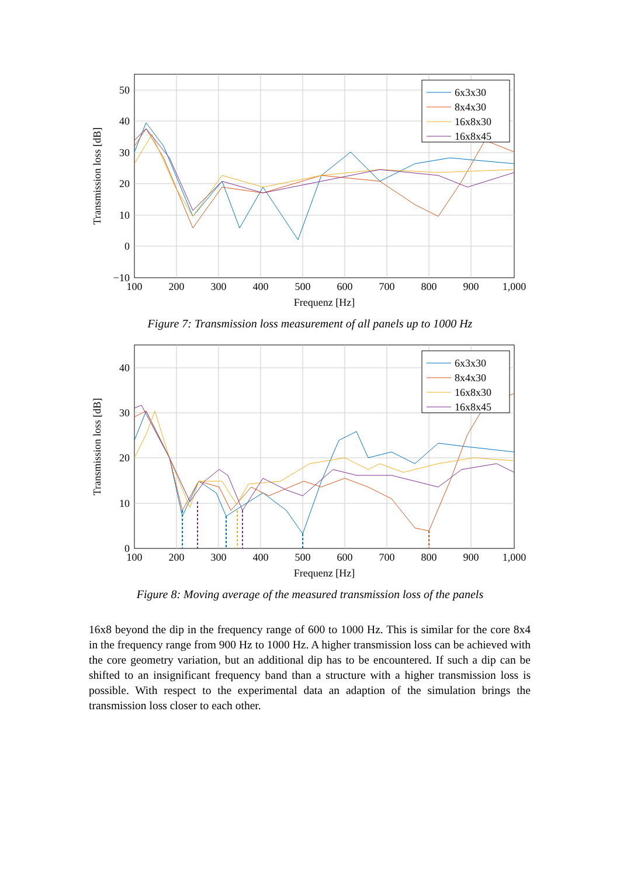6x3x30
8x4x30
16x8x30
16x8x45
50
40
30
20
10
0
−10
100
200
300
400
500
600
700
800
900
1,000
Frequenz [Hz]
Transmission loss [dB]
Figure 7: Transmission loss measurement of all panels up to 1000 Hz
6x3x30
8x4x30
16x8x30
16x8x45
40
30
20
10
0
100
200
300
400
500
600
700
800
900
1,000
Frequenz [Hz]
Transmission loss [dB]
Figure 8: Moving average of the measured transmission loss of the panels
16x8 beyond the dip in the frequency range of 600 to 1000 Hz. This is similar for the core 8x4 in the frequency range from 900 Hz to 1000 Hz. A higher transmission loss can be achieved with the core geometry variation, but an additional dip has to be encountered. If such a dip can be shifted to an insignificant frequency band than a structure with a higher transmission loss is possible. With respect to the experimental data an adaption of the simulation brings the transmission loss closer to each other.